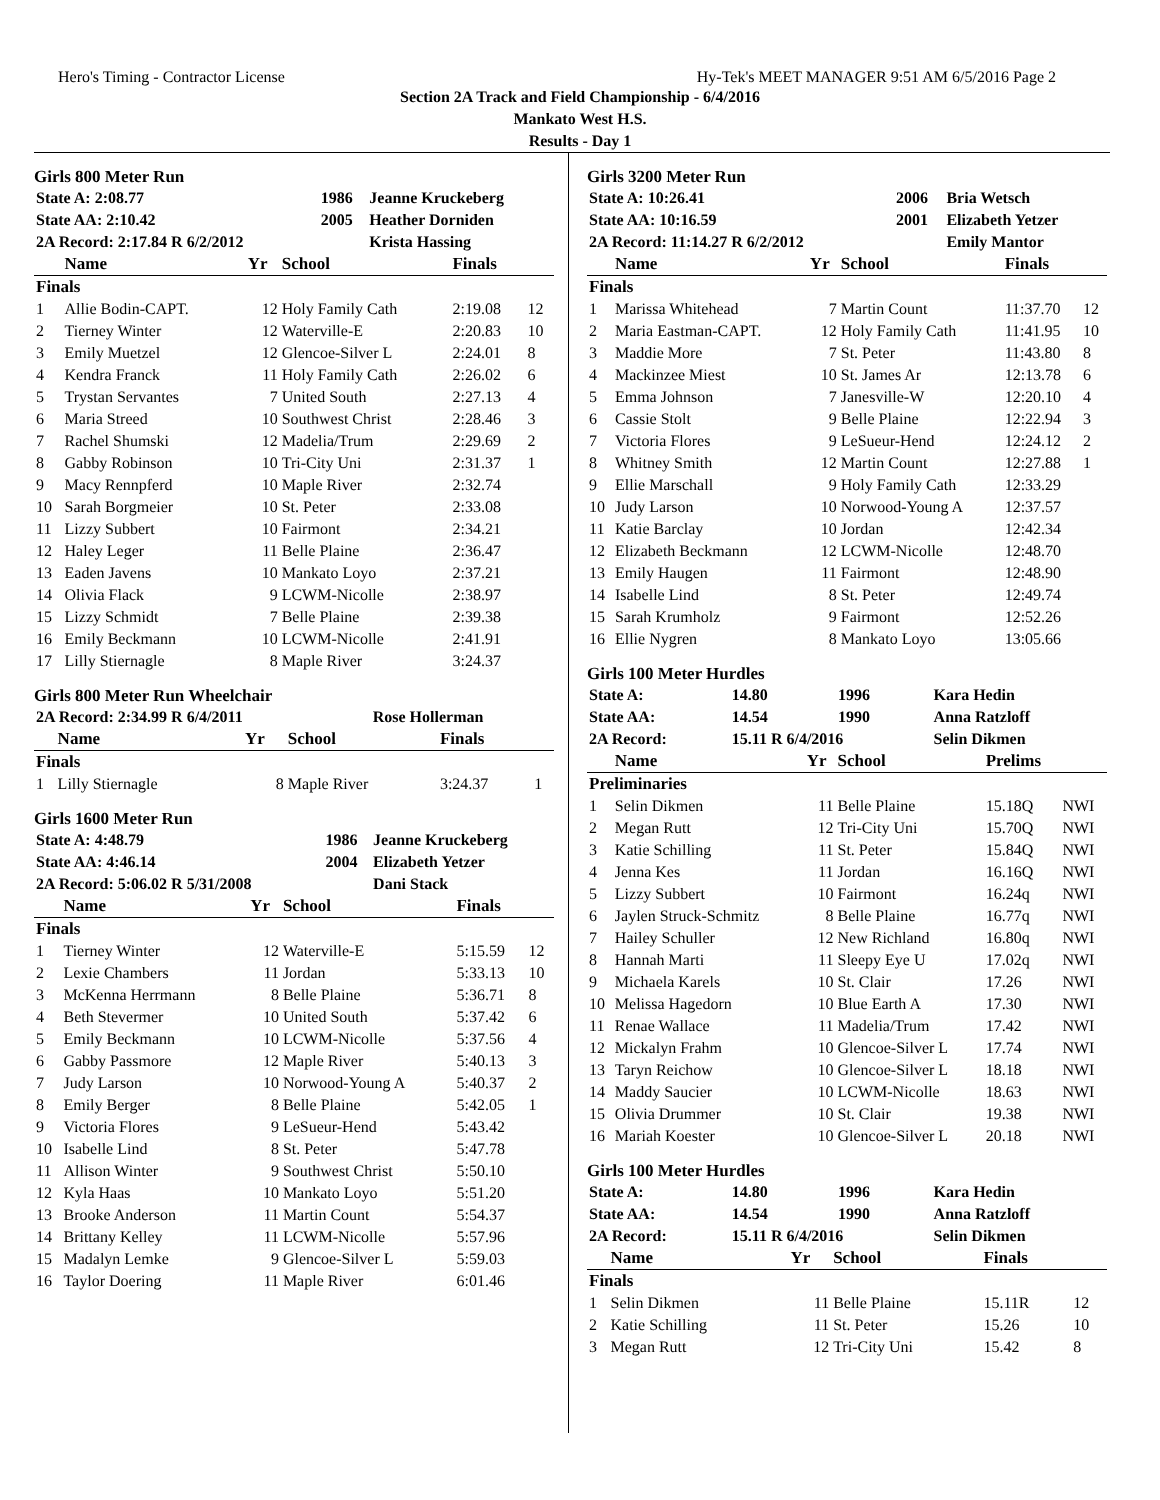Hero's Timing - Contractor License Hy-Tek's MEET MANAGER 9:51 AM 6/5/2016 Page 2
Section 2A Track and Field Championship - 6/4/2016
Mankato West H.S.
Results - Day 1
Girls 800 Meter Run
| State A: 2:08.77 | 1986 | Jeanne Kruckeberg |
| State AA: 2:10.42 | 2005 | Heather Dorniden |
| 2A Record: 2:17.84 R 6/2/2012 | | Krista Hassing |
| | Name | Yr | School | Finals | |
| --- | --- | --- | --- | --- | --- |
| Finals | | | | | |
| 1 | Allie Bodin-CAPT. | 12 | Holy Family Cath | 2:19.08 | 12 |
| 2 | Tierney Winter | 12 | Waterville-E | 2:20.83 | 10 |
| 3 | Emily Muetzel | 12 | Glencoe-Silver L | 2:24.01 | 8 |
| 4 | Kendra Franck | 11 | Holy Family Cath | 2:26.02 | 6 |
| 5 | Trystan Servantes | 7 | United South | 2:27.13 | 4 |
| 6 | Maria Streed | 10 | Southwest Christ | 2:28.46 | 3 |
| 7 | Rachel Shumski | 12 | Madelia/Trum | 2:29.69 | 2 |
| 8 | Gabby Robinson | 10 | Tri-City Uni | 2:31.37 | 1 |
| 9 | Macy Rennpferd | 10 | Maple River | 2:32.74 | |
| 10 | Sarah Borgmeier | 10 | St. Peter | 2:33.08 | |
| 11 | Lizzy Subbert | 10 | Fairmont | 2:34.21 | |
| 12 | Haley Leger | 11 | Belle Plaine | 2:36.47 | |
| 13 | Eaden Javens | 10 | Mankato Loyo | 2:37.21 | |
| 14 | Olivia Flack | 9 | LCWM-Nicolle | 2:38.97 | |
| 15 | Lizzy Schmidt | 7 | Belle Plaine | 2:39.38 | |
| 16 | Emily Beckmann | 10 | LCWM-Nicolle | 2:41.91 | |
| 17 | Lilly Stiernagle | 8 | Maple River | 3:24.37 | |
Girls 800 Meter Run Wheelchair
| 2A Record: 2:34.99 R 6/4/2011 | Rose Hollerman |
| | Name | Yr | School | Finals | |
| --- | --- | --- | --- | --- | --- |
| Finals | | | | | |
| 1 | Lilly Stiernagle | 8 | Maple River | 3:24.37 | 1 |
Girls 1600 Meter Run
| State A: 4:48.79 | 1986 | Jeanne Kruckeberg |
| State AA: 4:46.14 | 2004 | Elizabeth Yetzer |
| 2A Record: 5:06.02 R 5/31/2008 | | Dani Stack |
| | Name | Yr | School | Finals | |
| --- | --- | --- | --- | --- | --- |
| Finals | | | | | |
| 1 | Tierney Winter | 12 | Waterville-E | 5:15.59 | 12 |
| 2 | Lexie Chambers | 11 | Jordan | 5:33.13 | 10 |
| 3 | McKenna Herrmann | 8 | Belle Plaine | 5:36.71 | 8 |
| 4 | Beth Stevermer | 10 | United South | 5:37.42 | 6 |
| 5 | Emily Beckmann | 10 | LCWM-Nicolle | 5:37.56 | 4 |
| 6 | Gabby Passmore | 12 | Maple River | 5:40.13 | 3 |
| 7 | Judy Larson | 10 | Norwood-Young A | 5:40.37 | 2 |
| 8 | Emily Berger | 8 | Belle Plaine | 5:42.05 | 1 |
| 9 | Victoria Flores | 9 | LeSueur-Hend | 5:43.42 | |
| 10 | Isabelle Lind | 8 | St. Peter | 5:47.78 | |
| 11 | Allison Winter | 9 | Southwest Christ | 5:50.10 | |
| 12 | Kyla Haas | 10 | Mankato Loyo | 5:51.20 | |
| 13 | Brooke Anderson | 11 | Martin Count | 5:54.37 | |
| 14 | Brittany Kelley | 11 | LCWM-Nicolle | 5:57.96 | |
| 15 | Madalyn Lemke | 9 | Glencoe-Silver L | 5:59.03 | |
| 16 | Taylor Doering | 11 | Maple River | 6:01.46 | |
Girls 3200 Meter Run
| State A: 10:26.41 | 2006 | Bria Wetsch |
| State AA: 10:16.59 | 2001 | Elizabeth Yetzer |
| 2A Record: 11:14.27 R 6/2/2012 | | Emily Mantor |
| | Name | Yr | School | Finals | |
| --- | --- | --- | --- | --- | --- |
| Finals | | | | | |
| 1 | Marissa Whitehead | 7 | Martin Count | 11:37.70 | 12 |
| 2 | Maria Eastman-CAPT. | 12 | Holy Family Cath | 11:41.95 | 10 |
| 3 | Maddie More | 7 | St. Peter | 11:43.80 | 8 |
| 4 | Mackinzee Miest | 10 | St. James Ar | 12:13.78 | 6 |
| 5 | Emma Johnson | 7 | Janesville-W | 12:20.10 | 4 |
| 6 | Cassie Stolt | 9 | Belle Plaine | 12:22.94 | 3 |
| 7 | Victoria Flores | 9 | LeSueur-Hend | 12:24.12 | 2 |
| 8 | Whitney Smith | 12 | Martin Count | 12:27.88 | 1 |
| 9 | Ellie Marschall | 9 | Holy Family Cath | 12:33.29 | |
| 10 | Judy Larson | 10 | Norwood-Young A | 12:37.57 | |
| 11 | Katie Barclay | 10 | Jordan | 12:42.34 | |
| 12 | Elizabeth Beckmann | 12 | LCWM-Nicolle | 12:48.70 | |
| 13 | Emily Haugen | 11 | Fairmont | 12:48.90 | |
| 14 | Isabelle Lind | 8 | St. Peter | 12:49.74 | |
| 15 | Sarah Krumholz | 9 | Fairmont | 12:52.26 | |
| 16 | Ellie Nygren | 8 | Mankato Loyo | 13:05.66 | |
Girls 100 Meter Hurdles
| State A: | 14.80 | 1996 | Kara Hedin |
| State AA: | 14.54 | 1990 | Anna Ratzloff |
| 2A Record: | 15.11 R 6/4/2016 | | Selin Dikmen |
| | Name | Yr | School | Prelims | |
| --- | --- | --- | --- | --- | --- |
| Preliminaries | | | | | |
| 1 | Selin Dikmen | 11 | Belle Plaine | 15.18Q | NWI |
| 2 | Megan Rutt | 12 | Tri-City Uni | 15.70Q | NWI |
| 3 | Katie Schilling | 11 | St. Peter | 15.84Q | NWI |
| 4 | Jenna Kes | 11 | Jordan | 16.16Q | NWI |
| 5 | Lizzy Subbert | 10 | Fairmont | 16.24q | NWI |
| 6 | Jaylen Struck-Schmitz | 8 | Belle Plaine | 16.77q | NWI |
| 7 | Hailey Schuller | 12 | New Richland | 16.80q | NWI |
| 8 | Hannah Marti | 11 | Sleepy Eye U | 17.02q | NWI |
| 9 | Michaela Karels | 10 | St. Clair | 17.26 | NWI |
| 10 | Melissa Hagedorn | 10 | Blue Earth A | 17.30 | NWI |
| 11 | Renae Wallace | 11 | Madelia/Trum | 17.42 | NWI |
| 12 | Mickalyn Frahm | 10 | Glencoe-Silver L | 17.74 | NWI |
| 13 | Taryn Reichow | 10 | Glencoe-Silver L | 18.18 | NWI |
| 14 | Maddy Saucier | 10 | LCWM-Nicolle | 18.63 | NWI |
| 15 | Olivia Drummer | 10 | St. Clair | 19.38 | NWI |
| 16 | Mariah Koester | 10 | Glencoe-Silver L | 20.18 | NWI |
Girls 100 Meter Hurdles
| State A: | 14.80 | 1996 | Kara Hedin |
| State AA: | 14.54 | 1990 | Anna Ratzloff |
| 2A Record: | 15.11 R 6/4/2016 | | Selin Dikmen |
| | Name | Yr | School | Finals | |
| --- | --- | --- | --- | --- | --- |
| Finals | | | | | |
| 1 | Selin Dikmen | 11 | Belle Plaine | 15.11R | 12 |
| 2 | Katie Schilling | 11 | St. Peter | 15.26 | 10 |
| 3 | Megan Rutt | 12 | Tri-City Uni | 15.42 | 8 |